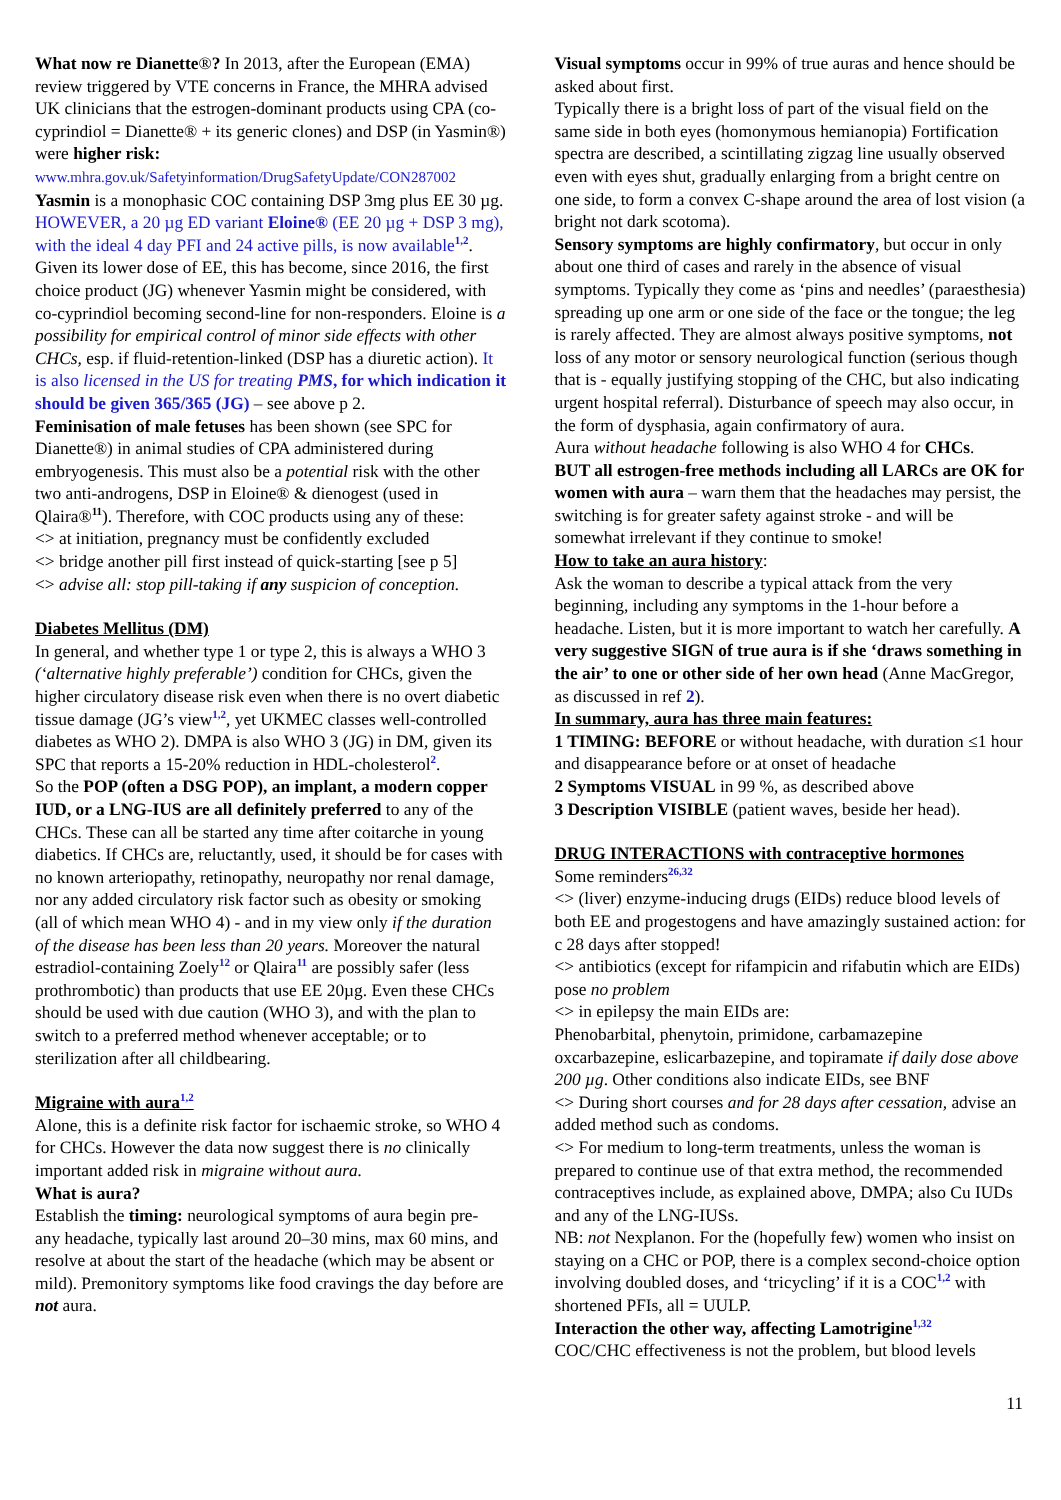What now re Dianette®? In 2013, after the European (EMA) review triggered by VTE concerns in France, the MHRA advised UK clinicians that the estrogen-dominant products using CPA (co-cyprindiol = Dianette® + its generic clones) and DSP (in Yasmin®) were higher risk: www.mhra.gov.uk/Safetyinformation/DrugSafetyUpdate/CON287002
Yasmin is a monophasic COC containing DSP 3mg plus EE 30 µg. HOWEVER, a 20 µg ED variant Eloine® (EE 20 µg + DSP 3 mg), with the ideal 4 day PFI and 24 active pills, is now available<sup>1,2</sup>. Given its lower dose of EE, this has become, since 2016, the first choice product (JG) whenever Yasmin might be considered, with co-cyprindiol becoming second-line for non-responders. Eloine is a possibility for empirical control of minor side effects with other CHCs, esp. if fluid-retention-linked (DSP has a diuretic action). It is also licensed in the US for treating PMS, for which indication it should be given 365/365 (JG) – see above p 2.
Feminisation of male fetuses has been shown (see SPC for Dianette®) in animal studies of CPA administered during embryogenesis. This must also be a potential risk with the other two anti-androgens, DSP in Eloine® & dienogest (used in Qlaira®<sup>11</sup>). Therefore, with COC products using any of these:
<> at initiation, pregnancy must be confidently excluded
<> bridge another pill first instead of quick-starting [see p 5]
<> advise all: stop pill-taking if any suspicion of conception.
Diabetes Mellitus (DM)
In general, and whether type 1 or type 2, this is always a WHO 3 (‘alternative highly preferable’) condition for CHCs, given the higher circulatory disease risk even when there is no overt diabetic tissue damage (JG’s view<sup>1,2</sup>, yet UKMEC classes well-controlled diabetes as WHO 2). DMPA is also WHO 3 (JG) in DM, given its SPC that reports a 15-20% reduction in HDL-cholesterol<sup>2</sup>.
So the POP (often a DSG POP), an implant, a modern copper IUD, or a LNG-IUS are all definitely preferred to any of the CHCs. These can all be started any time after coitarche in young diabetics. If CHCs are, reluctantly, used, it should be for cases with no known arteriopathy, retinopathy, neuropathy nor renal damage, nor any added circulatory risk factor such as obesity or smoking (all of which mean WHO 4) - and in my view only if the duration of the disease has been less than 20 years. Moreover the natural estradiol-containing Zoely<sup>12</sup> or Qlaira<sup>11</sup> are possibly safer (less prothrombotic) than products that use EE 20µg. Even these CHCs should be used with due caution (WHO 3), and with the plan to switch to a preferred method whenever acceptable; or to sterilization after all childbearing.
Migraine with aura<sup>1,2</sup>
Alone, this is a definite risk factor for ischaemic stroke, so WHO 4 for CHCs. However the data now suggest there is no clinically important added risk in migraine without aura.
What is aura?
Establish the timing: neurological symptoms of aura begin pre- any headache, typically last around 20–30 mins, max 60 mins, and resolve at about the start of the headache (which may be absent or mild). Premonitory symptoms like food cravings the day before are not aura.
Visual symptoms occur in 99% of true auras and hence should be asked about first.
Typically there is a bright loss of part of the visual field on the same side in both eyes (homonymous hemianopia) Fortification spectra are described, a scintillating zigzag line usually observed even with eyes shut, gradually enlarging from a bright centre on one side, to form a convex C-shape around the area of lost vision (a bright not dark scotoma).
Sensory symptoms are highly confirmatory, but occur in only about one third of cases and rarely in the absence of visual symptoms. Typically they come as ‘pins and needles’ (paraesthesia) spreading up one arm or one side of the face or the tongue; the leg is rarely affected. They are almost always positive symptoms, not loss of any motor or sensory neurological function (serious though that is - equally justifying stopping of the CHC, but also indicating urgent hospital referral). Disturbance of speech may also occur, in the form of dysphasia, again confirmatory of aura.
Aura without headache following is also WHO 4 for CHCs.
BUT all estrogen-free methods including all LARCs are OK for women with aura – warn them that the headaches may persist, the switching is for greater safety against stroke - and will be somewhat irrelevant if they continue to smoke!
How to take an aura history:
Ask the woman to describe a typical attack from the very beginning, including any symptoms in the 1-hour before a headache. Listen, but it is more important to watch her carefully. A very suggestive SIGN of true aura is if she ‘draws something in the air’ to one or other side of her own head (Anne MacGregor, as discussed in ref 2).
In summary, aura has three main features:
1 TIMING: BEFORE or without headache, with duration ≤1 hour and disappearance before or at onset of headache
2 Symptoms VISUAL in 99 %, as described above
3 Description VISIBLE (patient waves, beside her head).
DRUG INTERACTIONS with contraceptive hormones
Some reminders<sup>26,32</sup>
<> (liver) enzyme-inducing drugs (EIDs) reduce blood levels of both EE and progestogens and have amazingly sustained action: for c 28 days after stopped!
<> antibiotics (except for rifampicin and rifabutin which are EIDs) pose no problem
<> in epilepsy the main EIDs are:
Phenobarbital, phenytoin, primidone, carbamazepine oxcarbazepine, eslicarbazepine, and topiramate if daily dose above 200 µg. Other conditions also indicate EIDs, see BNF
<> During short courses and for 28 days after cessation, advise an added method such as condoms.
<> For medium to long-term treatments, unless the woman is prepared to continue use of that extra method, the recommended contraceptives include, as explained above, DMPA; also Cu IUDs and any of the LNG-IUSs.
NB: not Nexplanon. For the (hopefully few) women who insist on staying on a CHC or POP, there is a complex second-choice option involving doubled doses, and ‘tricycling’ if it is a COC<sup>1,2</sup> with shortened PFIs, all = UULP.
Interaction the other way, affecting Lamotrigine<sup>1,32</sup>
COC/CHC effectiveness is not the problem, but blood levels
11